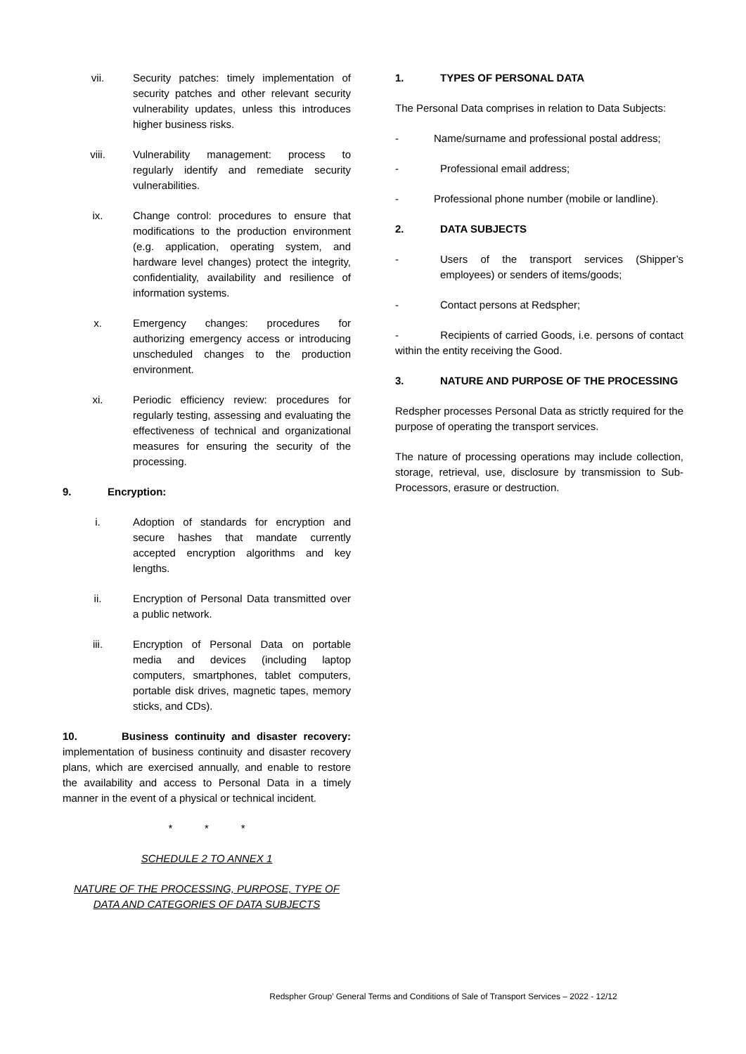vii. Security patches: timely implementation of security patches and other relevant security vulnerability updates, unless this introduces higher business risks.
viii. Vulnerability management: process to regularly identify and remediate security vulnerabilities.
ix. Change control: procedures to ensure that modifications to the production environment (e.g. application, operating system, and hardware level changes) protect the integrity, confidentiality, availability and resilience of information systems.
x. Emergency changes: procedures for authorizing emergency access or introducing unscheduled changes to the production environment.
xi. Periodic efficiency review: procedures for regularly testing, assessing and evaluating the effectiveness of technical and organizational measures for ensuring the security of the processing.
9. Encryption:
i. Adoption of standards for encryption and secure hashes that mandate currently accepted encryption algorithms and key lengths.
ii. Encryption of Personal Data transmitted over a public network.
iii. Encryption of Personal Data on portable media and devices (including laptop computers, smartphones, tablet computers, portable disk drives, magnetic tapes, memory sticks, and CDs).
10. Business continuity and disaster recovery: implementation of business continuity and disaster recovery plans, which are exercised annually, and enable to restore the availability and access to Personal Data in a timely manner in the event of a physical or technical incident.
* * *
SCHEDULE 2 TO ANNEX 1
NATURE OF THE PROCESSING, PURPOSE, TYPE OF DATA AND CATEGORIES OF DATA SUBJECTS
1. TYPES OF PERSONAL DATA
The Personal Data comprises in relation to Data Subjects:
- Name/surname and professional postal address;
- Professional email address;
- Professional phone number (mobile or landline).
2. DATA SUBJECTS
- Users of the transport services (Shipper’s employees) or senders of items/goods;
- Contact persons at Redspher;
- Recipients of carried Goods, i.e. persons of contact within the entity receiving the Good.
3. NATURE AND PURPOSE OF THE PROCESSING
Redspher processes Personal Data as strictly required for the purpose of operating the transport services.
The nature of processing operations may include collection, storage, retrieval, use, disclosure by transmission to Sub-Processors, erasure or destruction.
Redspher Group’ General Terms and Conditions of Sale of Transport Services – 2022 - 12/12